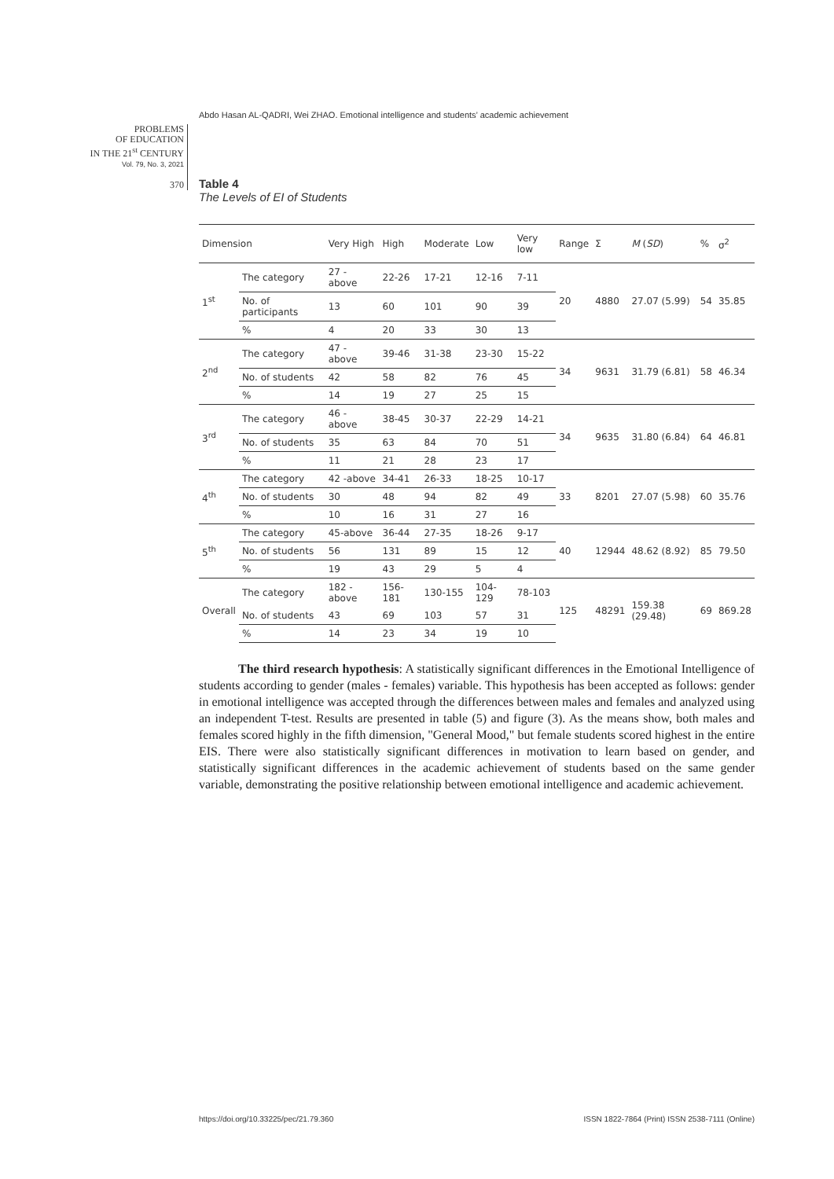Abdo Hasan AL-QADRI, Wei ZHAO. Emotional intelligence and students’ academic achievement
PROBLEMS
OF EDUCATION
IN THE 21<sup>st</sup> CENTURY
Vol. 79, No. 3, 2021
370
Table 4
The Levels of EI of Students
| Dimension | | Very High | High | Moderate | Low | Very low | Range | Σ | M ( SD ) | % | σ<sup>2</sup> |
| --- | --- | --- | --- | --- | --- | --- | --- | --- | --- | --- | --- |
| 1<sup>st</sup> | The category | 27 - above | 22-26 | 17-21 | 12-16 | 7-11 | 20 | 4880 | 27.07 (5.99) | 54 | 35.85 |
| | No. of participants | 13 | 60 | 101 | 90 | 39 | | | | | |
| | % | 4 | 20 | 33 | 30 | 13 | | | | | |
| 2<sup>nd</sup> | The category | 47 - above | 39-46 | 31-38 | 23-30 | 15-22 | 34 | 9631 | 31.79 (6.81) | 58 | 46.34 |
| | No. of students | 42 | 58 | 82 | 76 | 45 | | | | | |
| | % | 14 | 19 | 27 | 25 | 15 | | | | | |
| 3<sup>rd</sup> | The category | 46 - above | 38-45 | 30-37 | 22-29 | 14-21 | 34 | 9635 | 31.80 (6.84) | 64 | 46.81 |
| | No. of students | 35 | 63 | 84 | 70 | 51 | | | | | |
| | % | 11 | 21 | 28 | 23 | 17 | | | | | |
| 4<sup>th</sup> | The category | 42 -above | 34-41 | 26-33 | 18-25 | 10-17 | 33 | 8201 | 27.07 (5.98) | 60 | 35.76 |
| | No. of students | 30 | 48 | 94 | 82 | 49 | | | | | |
| | % | 10 | 16 | 31 | 27 | 16 | | | | | |
| 5<sup>th</sup> | The category | 45-above | 36-44 | 27-35 | 18-26 | 9-17 | 40 | 12944 | 48.62 (8.92) | 85 | 79.50 |
| | No. of students | 56 | 131 | 89 | 15 | 12 | | | | | |
| | % | 19 | 43 | 29 | 5 | 4 | | | | | |
| Overall | The category | 182 -above | 156-181 | 130-155 | 104-129 | 78-103 | 125 | 48291 | 159.38 (29.48) | 69 | 869.28 |
| | No. of students | 43 | 69 | 103 | 57 | 31 | | | | | |
| | % | 14 | 23 | 34 | 19 | 10 | | | | | |
The third research hypothesis: A statistically significant differences in the Emotional Intelligence of students according to gender (males - females) variable. This hypothesis has been accepted as follows: gender in emotional intelligence was accepted through the differences between males and females and analyzed using an independent T-test. Results are presented in table (5) and figure (3). As the means show, both males and females scored highly in the fifth dimension, "General Mood," but female students scored highest in the entire EIS. There were also statistically significant differences in motivation to learn based on gender, and statistically significant differences in the academic achievement of students based on the same gender variable, demonstrating the positive relationship between emotional intelligence and academic achievement.
https://doi.org/10.33225/pec/21.79.360 ISSN 1822-7864 (Print) ISSN 2538-7111 (Online)